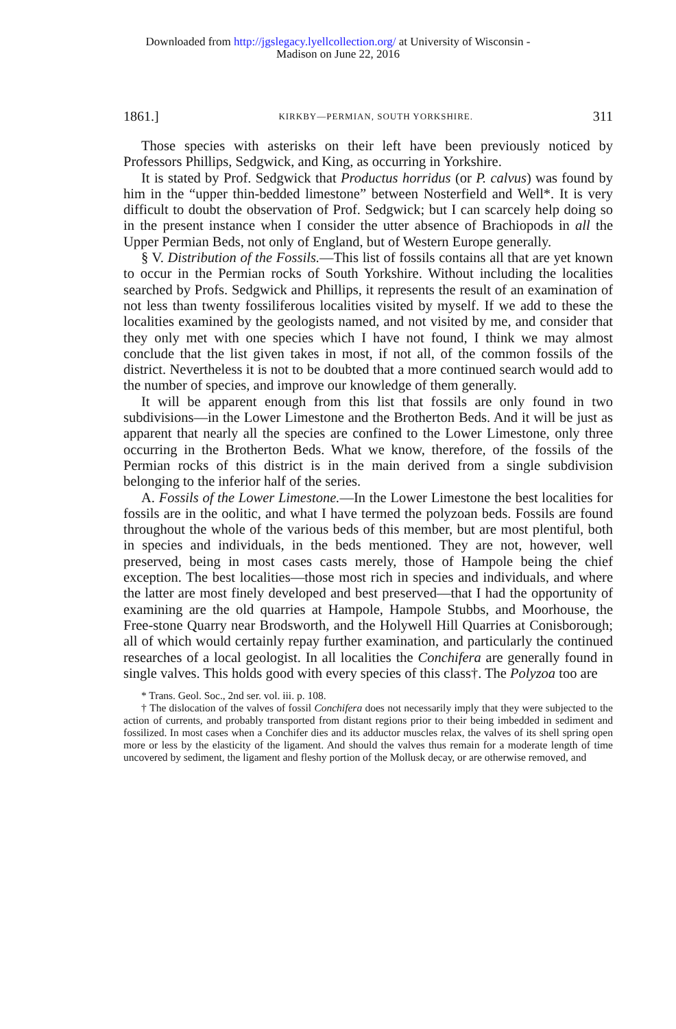Downloaded from http://jgslegacy.lyellcollection.org/ at University of Wisconsin -
Madison on June 22, 2016
1861.] KIRKBY—PERMIAN, SOUTH YORKSHIRE. 311
Those species with asterisks on their left have been previously noticed by Professors Phillips, Sedgwick, and King, as occurring in Yorkshire.
It is stated by Prof. Sedgwick that Productus horridus (or P. calvus) was found by him in the “upper thin-bedded limestone” between Nosterfield and Well*. It is very difficult to doubt the observation of Prof. Sedgwick; but I can scarcely help doing so in the present instance when I consider the utter absence of Brachiopods in all the Upper Permian Beds, not only of England, but of Western Europe generally.
§ V. Distribution of the Fossils.—This list of fossils contains all that are yet known to occur in the Permian rocks of South Yorkshire. Without including the localities searched by Profs. Sedgwick and Phillips, it represents the result of an examination of not less than twenty fossiliferous localities visited by myself. If we add to these the localities examined by the geologists named, and not visited by me, and consider that they only met with one species which I have not found, I think we may almost conclude that the list given takes in most, if not all, of the common fossils of the district. Nevertheless it is not to be doubted that a more continued search would add to the number of species, and improve our knowledge of them generally.
It will be apparent enough from this list that fossils are only found in two subdivisions—in the Lower Limestone and the Brotherton Beds. And it will be just as apparent that nearly all the species are confined to the Lower Limestone, only three occurring in the Brotherton Beds. What we know, therefore, of the fossils of the Permian rocks of this district is in the main derived from a single subdivision belonging to the inferior half of the series.
A. Fossils of the Lower Limestone.—In the Lower Limestone the best localities for fossils are in the oolitic, and what I have termed the polyzoan beds. Fossils are found throughout the whole of the various beds of this member, but are most plentiful, both in species and individuals, in the beds mentioned. They are not, however, well preserved, being in most cases casts merely, those of Hampole being the chief exception. The best localities—those most rich in species and individuals, and where the latter are most finely developed and best preserved—that I had the opportunity of examining are the old quarries at Hampole, Hampole Stubbs, and Moorhouse, the Free-stone Quarry near Brodsworth, and the Holywell Hill Quarries at Conisborough; all of which would certainly repay further examination, and particularly the continued researches of a local geologist. In all localities the Conchifera are generally found in single valves. This holds good with every species of this class†. The Polyzoa too are
* Trans. Geol. Soc., 2nd ser. vol. iii. p. 108.
† The dislocation of the valves of fossil Conchifera does not necessarily imply that they were subjected to the action of currents, and probably transported from distant regions prior to their being imbedded in sediment and fossilized. In most cases when a Conchifer dies and its adductor muscles relax, the valves of its shell spring open more or less by the elasticity of the ligament. And should the valves thus remain for a moderate length of time uncovered by sediment, the ligament and fleshy portion of the Mollusk decay, or are otherwise removed, and